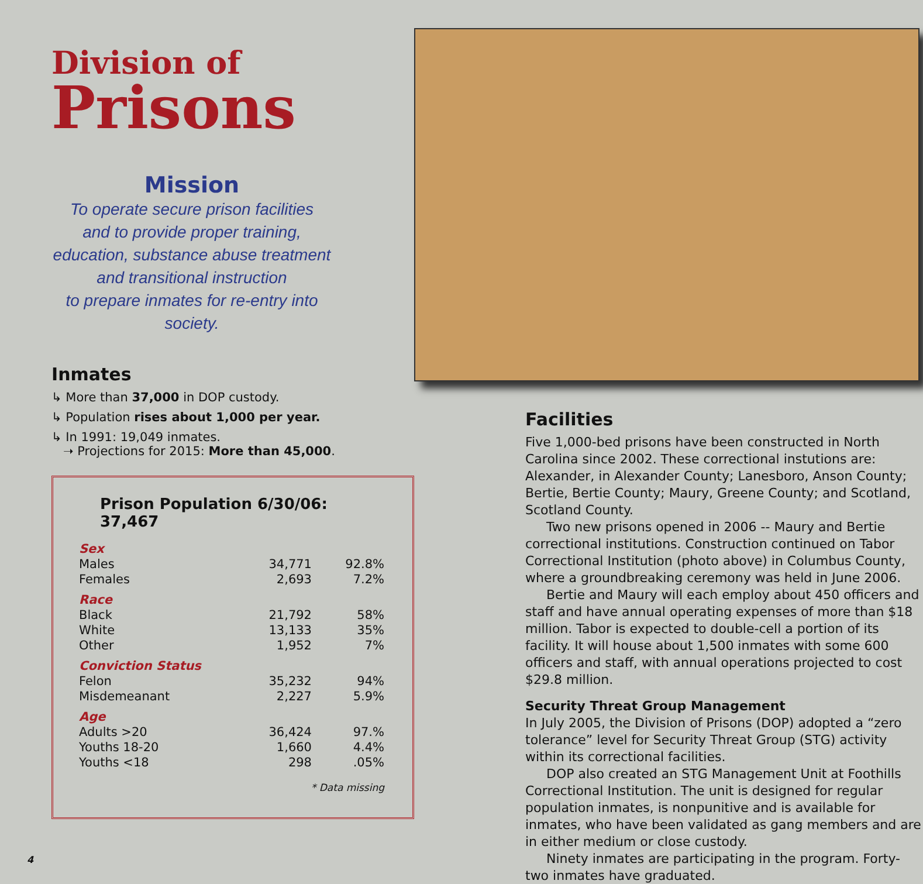Division of
Prisons
Mission
To operate secure prison facilities
and to provide proper training,
education, substance abuse treatment
and transitional instruction
to prepare inmates for re-entry into society.
Inmates
↳ More than 37,000 in DOP custody.
↳ Population rises about 1,000 per year.
↳ In 1991: 19,049 inmates.
➝ Projections for 2015: More than 45,000.
Prison Population 6/30/06: 37,467
| Sex | | |
| Males | 34,771 | 92.8% |
| Females | 2,693 | 7.2% |
| Race | | |
| Black | 21,792 | 58% |
| White | 13,133 | 35% |
| Other | 1,952 | 7% |
| Conviction Status | | |
| Felon | 35,232 | 94% |
| Misdemeanant | 2,227 | 5.9% |
| Age | | |
| Adults >20 | 36,424 | 97.% |
| Youths 18-20 | 1,660 | 4.4% |
| Youths <18 | 298 | .05% |
| * Data missing | | |
Facilities
Five 1,000-bed prisons have been constructed in North Carolina since 2002. These correctional instutions are: Alexander, in Alexander County; Lanesboro, Anson County; Bertie, Bertie County; Maury, Greene County; and Scotland, Scotland County.
Two new prisons opened in 2006 -- Maury and Bertie correctional institutions. Construction continued on Tabor Correctional Institution (photo above) in Columbus County, where a groundbreaking ceremony was held in June 2006.
Bertie and Maury will each employ about 450 officers and staff and have annual operating expenses of more than $18 million. Tabor is expected to double-cell a portion of its facility. It will house about 1,500 inmates with some 600 officers and staff, with annual operations projected to cost $29.8 million.
Security Threat Group Management
In July 2005, the Division of Prisons (DOP) adopted a “zero tolerance” level for Security Threat Group (STG) activity within its correctional facilities.
DOP also created an STG Management Unit at Foothills Correctional Institution. The unit is designed for regular population inmates, is nonpunitive and is available for inmates, who have been validated as gang members and are in either medium or close custody.
Ninety inmates are participating in the program. Forty-two inmates have graduated.
4